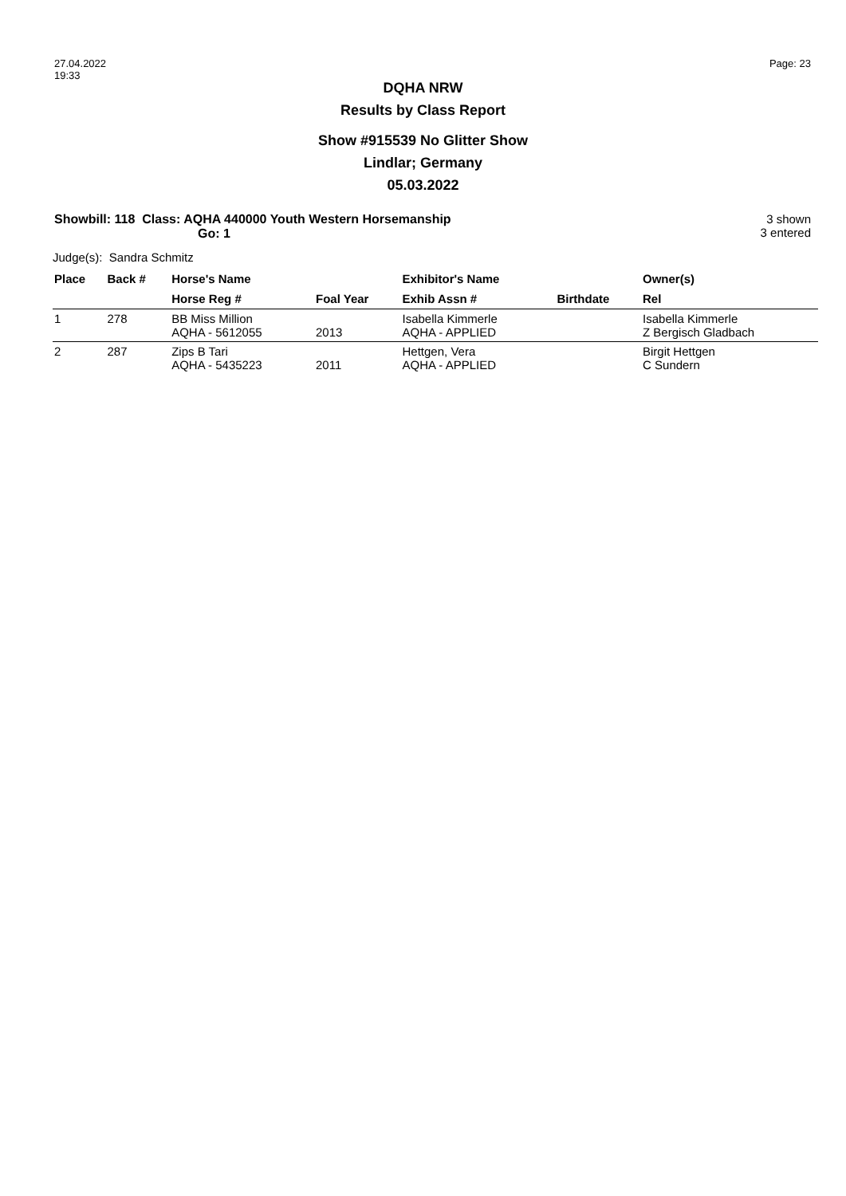27.04.2022
19:33
Page: 23
DQHA NRW
Results by Class Report
Show #915539 No Glitter Show
Lindlar; Germany
05.03.2022
Showbill: 118 Class: AQHA 440000 Youth Western Horsemanship
Go: 1
3 shown
3 entered
Judge(s): Sandra Schmitz
| Place | Back # | Horse's Name | | Exhibitor's Name | | Owner(s) |
| --- | --- | --- | --- | --- | --- | --- |
| | | Horse Reg # | Foal Year | Exhib Assn # | Birthdate | Rel |
| 1 | 278 | BB Miss Million AQHA - 5612055 | 2013 | Isabella Kimmerle AQHA - APPLIED | | Isabella Kimmerle Z Bergisch Gladbach |
| 2 | 287 | Zips B Tari AQHA - 5435223 | 2011 | Hettgen, Vera AQHA - APPLIED | | Birgit Hettgen C Sundern |